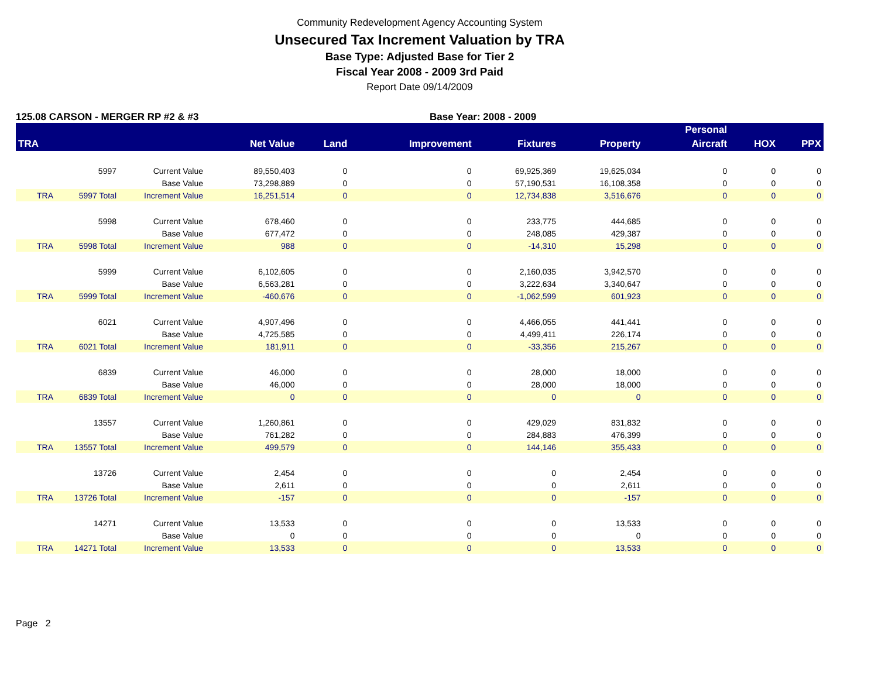Community Redevelopment Agency Accounting System
Unsecured Tax Increment Valuation by TRA
Base Type: Adjusted Base for Tier 2
Fiscal Year 2008 - 2009 3rd Paid
Report Date 09/14/2009
125.08 CARSON - MERGER RP #2 & #3 Base Year: 2008 - 2009
| | | | | | | | | Personal | | |
| --- | --- | --- | --- | --- | --- | --- | --- | --- | --- | --- |
| TRA | | | Net Value | Land | Improvement | Fixtures | Property | Aircraft | HOX | PPX |
| | 5997 | Current Value | 89,550,403 | 0 | 0 | 69,925,369 | 19,625,034 | 0 | 0 | 0 |
| | | Base Value | 73,298,889 | 0 | 0 | 57,190,531 | 16,108,358 | 0 | 0 | 0 |
| TRA | 5997 Total | Increment Value | 16,251,514 | 0 | 0 | 12,734,838 | 3,516,676 | 0 | 0 | 0 |
| | 5998 | Current Value | 678,460 | 0 | 0 | 233,775 | 444,685 | 0 | 0 | 0 |
| | | Base Value | 677,472 | 0 | 0 | 248,085 | 429,387 | 0 | 0 | 0 |
| TRA | 5998 Total | Increment Value | 988 | 0 | 0 | -14,310 | 15,298 | 0 | 0 | 0 |
| | 5999 | Current Value | 6,102,605 | 0 | 0 | 2,160,035 | 3,942,570 | 0 | 0 | 0 |
| | | Base Value | 6,563,281 | 0 | 0 | 3,222,634 | 3,340,647 | 0 | 0 | 0 |
| TRA | 5999 Total | Increment Value | -460,676 | 0 | 0 | -1,062,599 | 601,923 | 0 | 0 | 0 |
| | 6021 | Current Value | 4,907,496 | 0 | 0 | 4,466,055 | 441,441 | 0 | 0 | 0 |
| | | Base Value | 4,725,585 | 0 | 0 | 4,499,411 | 226,174 | 0 | 0 | 0 |
| TRA | 6021 Total | Increment Value | 181,911 | 0 | 0 | -33,356 | 215,267 | 0 | 0 | 0 |
| | 6839 | Current Value | 46,000 | 0 | 0 | 28,000 | 18,000 | 0 | 0 | 0 |
| | | Base Value | 46,000 | 0 | 0 | 28,000 | 18,000 | 0 | 0 | 0 |
| TRA | 6839 Total | Increment Value | 0 | 0 | 0 | 0 | 0 | 0 | 0 | 0 |
| | 13557 | Current Value | 1,260,861 | 0 | 0 | 429,029 | 831,832 | 0 | 0 | 0 |
| | | Base Value | 761,282 | 0 | 0 | 284,883 | 476,399 | 0 | 0 | 0 |
| TRA | 13557 Total | Increment Value | 499,579 | 0 | 0 | 144,146 | 355,433 | 0 | 0 | 0 |
| | 13726 | Current Value | 2,454 | 0 | 0 | 0 | 2,454 | 0 | 0 | 0 |
| | | Base Value | 2,611 | 0 | 0 | 0 | 2,611 | 0 | 0 | 0 |
| TRA | 13726 Total | Increment Value | -157 | 0 | 0 | 0 | -157 | 0 | 0 | 0 |
| | 14271 | Current Value | 13,533 | 0 | 0 | 0 | 13,533 | 0 | 0 | 0 |
| | | Base Value | 0 | 0 | 0 | 0 | 0 | 0 | 0 | 0 |
| TRA | 14271 Total | Increment Value | 13,533 | 0 | 0 | 0 | 13,533 | 0 | 0 | 0 |
Page 2